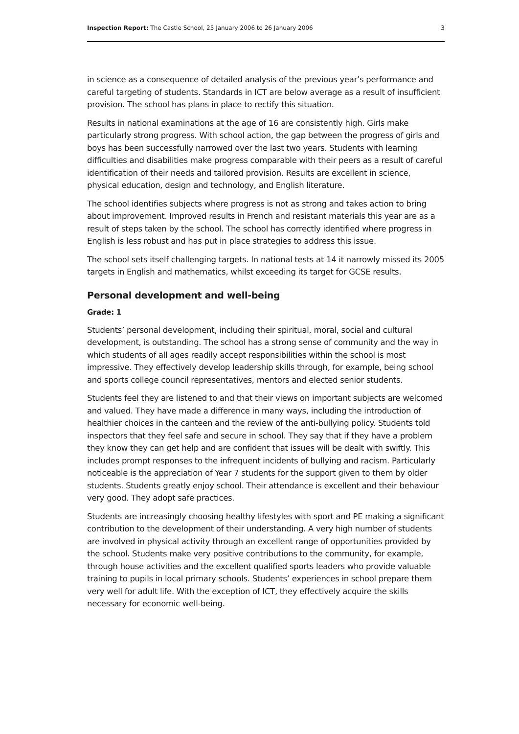Inspection Report: The Castle School, 25 January 2006 to 26 January 2006 3
in science as a consequence of detailed analysis of the previous year’s performance and careful targeting of students. Standards in ICT are below average as a result of insufficient provision. The school has plans in place to rectify this situation.
Results in national examinations at the age of 16 are consistently high. Girls make particularly strong progress. With school action, the gap between the progress of girls and boys has been successfully narrowed over the last two years. Students with learning difficulties and disabilities make progress comparable with their peers as a result of careful identification of their needs and tailored provision. Results are excellent in science, physical education, design and technology, and English literature.
The school identifies subjects where progress is not as strong and takes action to bring about improvement. Improved results in French and resistant materials this year are as a result of steps taken by the school. The school has correctly identified where progress in English is less robust and has put in place strategies to address this issue.
The school sets itself challenging targets. In national tests at 14 it narrowly missed its 2005 targets in English and mathematics, whilst exceeding its target for GCSE results.
Personal development and well-being
Grade: 1
Students’ personal development, including their spiritual, moral, social and cultural development, is outstanding. The school has a strong sense of community and the way in which students of all ages readily accept responsibilities within the school is most impressive. They effectively develop leadership skills through, for example, being school and sports college council representatives, mentors and elected senior students.
Students feel they are listened to and that their views on important subjects are welcomed and valued. They have made a difference in many ways, including the introduction of healthier choices in the canteen and the review of the anti-bullying policy. Students told inspectors that they feel safe and secure in school. They say that if they have a problem they know they can get help and are confident that issues will be dealt with swiftly. This includes prompt responses to the infrequent incidents of bullying and racism. Particularly noticeable is the appreciation of Year 7 students for the support given to them by older students. Students greatly enjoy school. Their attendance is excellent and their behaviour very good. They adopt safe practices.
Students are increasingly choosing healthy lifestyles with sport and PE making a significant contribution to the development of their understanding. A very high number of students are involved in physical activity through an excellent range of opportunities provided by the school. Students make very positive contributions to the community, for example, through house activities and the excellent qualified sports leaders who provide valuable training to pupils in local primary schools. Students’ experiences in school prepare them very well for adult life. With the exception of ICT, they effectively acquire the skills necessary for economic well-being.